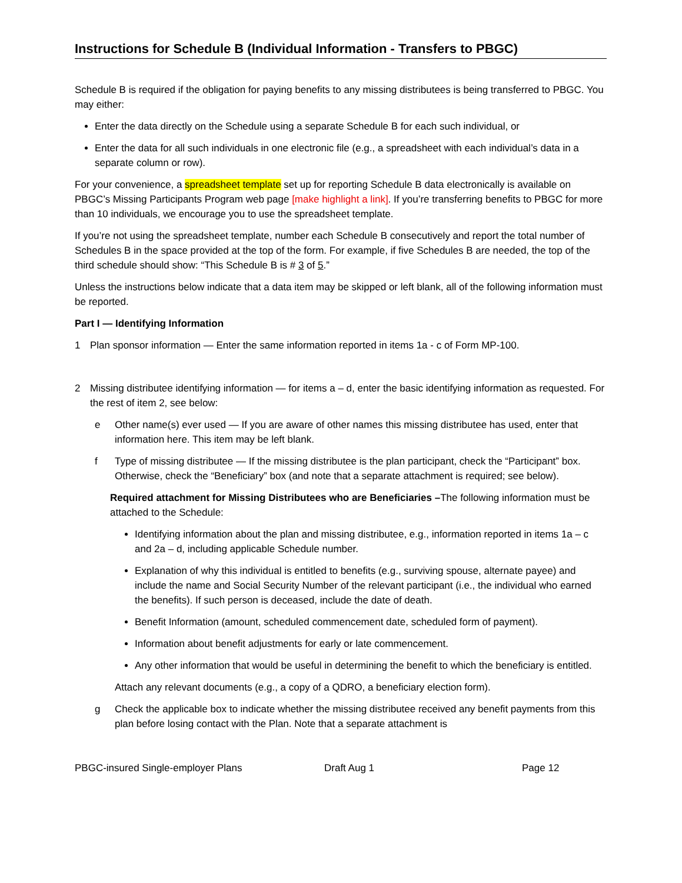Instructions for Schedule B (Individual Information - Transfers to PBGC)
Schedule B is required if the obligation for paying benefits to any missing distributees is being transferred to PBGC. You may either:
Enter the data directly on the Schedule using a separate Schedule B for each such individual, or
Enter the data for all such individuals in one electronic file (e.g., a spreadsheet with each individual’s data in a separate column or row).
For your convenience, a spreadsheet template set up for reporting Schedule B data electronically is available on PBGC’s Missing Participants Program web page [make highlight a link]. If you’re transferring benefits to PBGC for more than 10 individuals, we encourage you to use the spreadsheet template.
If you’re not using the spreadsheet template, number each Schedule B consecutively and report the total number of Schedules B in the space provided at the top of the form. For example, if five Schedules B are needed, the top of the third schedule should show: “This Schedule B is # 3 of 5.”
Unless the instructions below indicate that a data item may be skipped or left blank, all of the following information must be reported.
Part I — Identifying Information
1 Plan sponsor information — Enter the same information reported in items 1a - c of Form MP-100.
2 Missing distributee identifying information — for items a – d, enter the basic identifying information as requested. For the rest of item 2, see below:
e Other name(s) ever used — If you are aware of other names this missing distributee has used, enter that information here. This item may be left blank.
f Type of missing distributee — If the missing distributee is the plan participant, check the “Participant” box. Otherwise, check the “Beneficiary” box (and note that a separate attachment is required; see below).
Required attachment for Missing Distributees who are Beneficiaries –The following information must be attached to the Schedule:
Identifying information about the plan and missing distributee, e.g., information reported in items 1a – c and 2a – d, including applicable Schedule number.
Explanation of why this individual is entitled to benefits (e.g., surviving spouse, alternate payee) and include the name and Social Security Number of the relevant participant (i.e., the individual who earned the benefits). If such person is deceased, include the date of death.
Benefit Information (amount, scheduled commencement date, scheduled form of payment).
Information about benefit adjustments for early or late commencement.
Any other information that would be useful in determining the benefit to which the beneficiary is entitled.
Attach any relevant documents (e.g., a copy of a QDRO, a beneficiary election form).
g Check the applicable box to indicate whether the missing distributee received any benefit payments from this plan before losing contact with the Plan. Note that a separate attachment is
PBGC-insured Single-employer Plans Draft Aug 1 Page 12